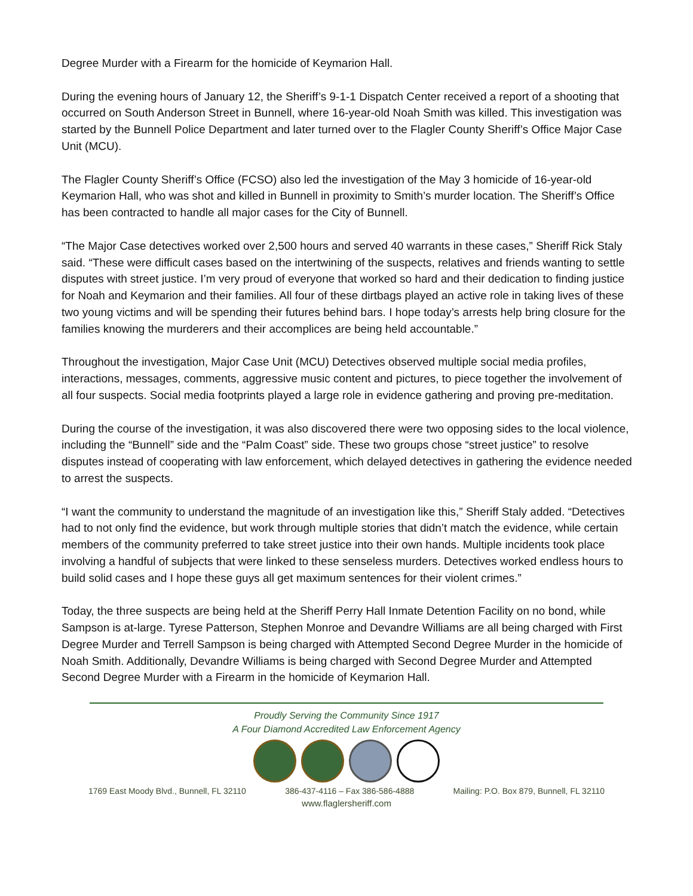Degree Murder with a Firearm for the homicide of Keymarion Hall.
During the evening hours of January 12, the Sheriff’s 9-1-1 Dispatch Center received a report of a shooting that occurred on South Anderson Street in Bunnell, where 16-year-old Noah Smith was killed. This investigation was started by the Bunnell Police Department and later turned over to the Flagler County Sheriff’s Office Major Case Unit (MCU).
The Flagler County Sheriff’s Office (FCSO) also led the investigation of the May 3 homicide of 16-year-old Keymarion Hall, who was shot and killed in Bunnell in proximity to Smith’s murder location. The Sheriff’s Office has been contracted to handle all major cases for the City of Bunnell.
“The Major Case detectives worked over 2,500 hours and served 40 warrants in these cases,” Sheriff Rick Staly said. “These were difficult cases based on the intertwining of the suspects, relatives and friends wanting to settle disputes with street justice. I’m very proud of everyone that worked so hard and their dedication to finding justice for Noah and Keymarion and their families. All four of these dirtbags played an active role in taking lives of these two young victims and will be spending their futures behind bars. I hope today’s arrests help bring closure for the families knowing the murderers and their accomplices are being held accountable.”
Throughout the investigation, Major Case Unit (MCU) Detectives observed multiple social media profiles, interactions, messages, comments, aggressive music content and pictures, to piece together the involvement of all four suspects. Social media footprints played a large role in evidence gathering and proving pre-meditation.
During the course of the investigation, it was also discovered there were two opposing sides to the local violence, including the “Bunnell” side and the “Palm Coast” side. These two groups chose “street justice” to resolve disputes instead of cooperating with law enforcement, which delayed detectives in gathering the evidence needed to arrest the suspects.
“I want the community to understand the magnitude of an investigation like this,” Sheriff Staly added. “Detectives had to not only find the evidence, but work through multiple stories that didn’t match the evidence, while certain members of the community preferred to take street justice into their own hands. Multiple incidents took place involving a handful of subjects that were linked to these senseless murders. Detectives worked endless hours to build solid cases and I hope these guys all get maximum sentences for their violent crimes.”
Today, the three suspects are being held at the Sheriff Perry Hall Inmate Detention Facility on no bond, while Sampson is at-large. Tyrese Patterson, Stephen Monroe and Devandre Williams are all being charged with First Degree Murder and Terrell Sampson is being charged with Attempted Second Degree Murder in the homicide of Noah Smith. Additionally, Devandre Williams is being charged with Second Degree Murder and Attempted Second Degree Murder with a Firearm in the homicide of Keymarion Hall.
Proudly Serving the Community Since 1917
A Four Diamond Accredited Law Enforcement Agency
1769 East Moody Blvd., Bunnell, FL 32110 386-437-4116 – Fax 386-586-4888 Mailing: P.O. Box 879, Bunnell, FL 32110
www.flaglersheriff.com